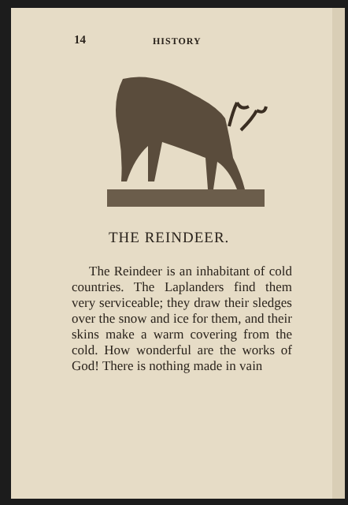14 HISTORY
THE REINDEER.
The Reindeer is an inhabitant of cold countries. The Laplanders find them very serviceable; they draw their sledges over the snow and ice for them, and their skins make a warm covering from the cold. How wonderful are the works of God! There is nothing made in vain